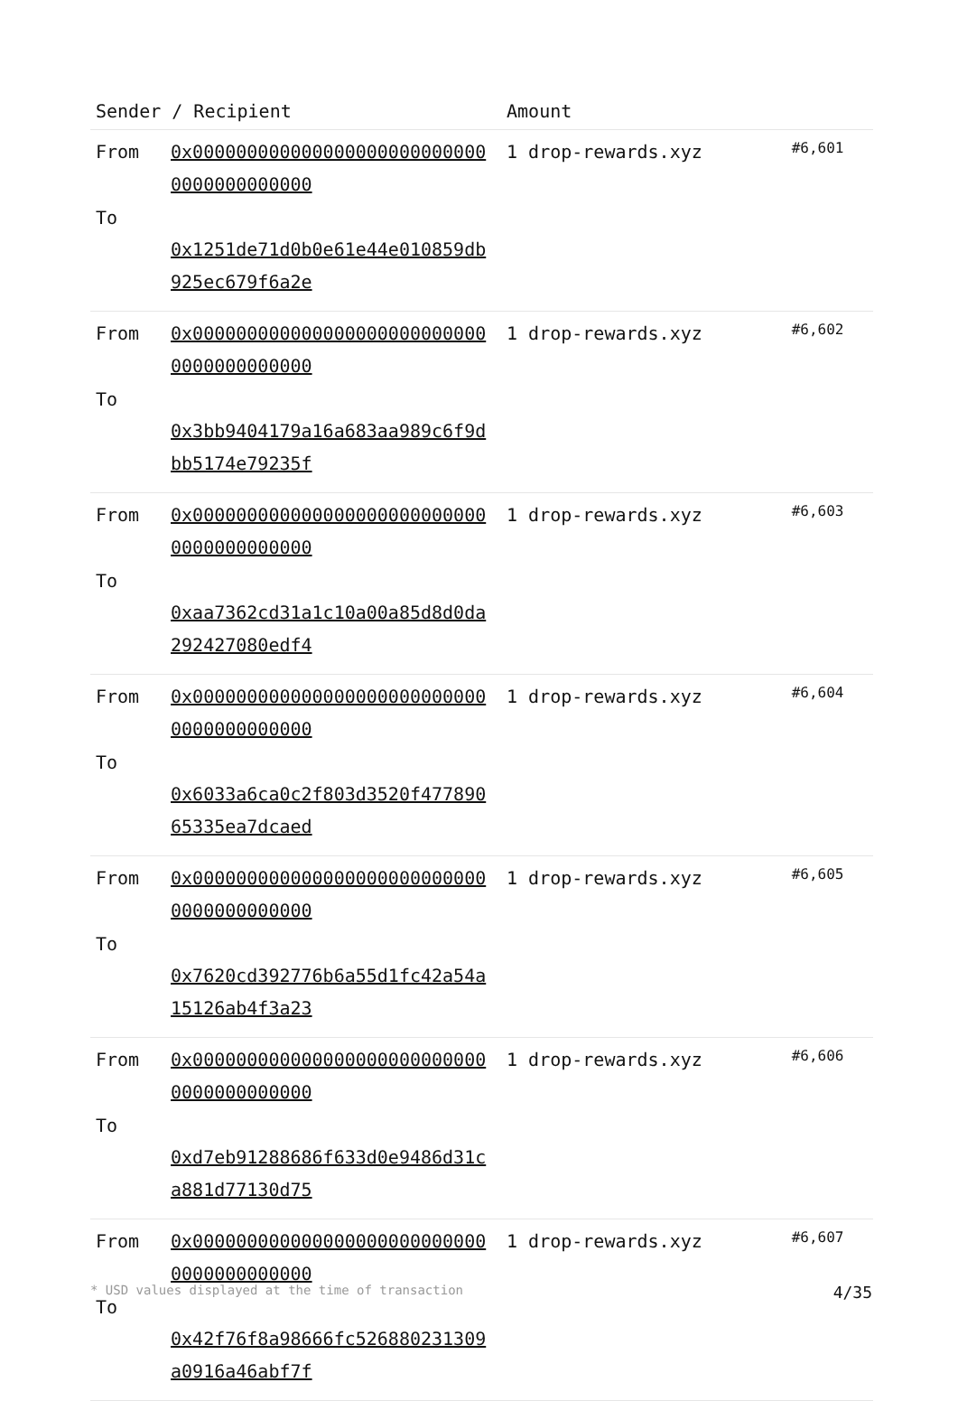| Sender / Recipient | | Amount | |
| --- | --- | --- | --- |
| From To | 0x0000000000000000000000000000000000000000 0x1251de71d0b0e61e44e010859db925ec679f6a2e | 1 drop-rewards.xyz | #6,601 |
| From To | 0x0000000000000000000000000000000000000000 0x3bb9404179a16a683aa989c6f9dbb5174e79235f | 1 drop-rewards.xyz | #6,602 |
| From To | 0x0000000000000000000000000000000000000000 0xaa7362cd31a1c10a00a85d8d0da292427080edf4 | 1 drop-rewards.xyz | #6,603 |
| From To | 0x0000000000000000000000000000000000000000 0x6033a6ca0c2f803d3520f47789065335ea7dcaed | 1 drop-rewards.xyz | #6,604 |
| From To | 0x0000000000000000000000000000000000000000 0x7620cd392776b6a55d1fc42a54a15126ab4f3a23 | 1 drop-rewards.xyz | #6,605 |
| From To | 0x0000000000000000000000000000000000000000 0xd7eb91288686f633d0e9486d31ca881d77130d75 | 1 drop-rewards.xyz | #6,606 |
| From To | 0x0000000000000000000000000000000000000000 0x42f76f8a98666fc526880231309a0916a46abf7f | 1 drop-rewards.xyz | #6,607 |
* USD values displayed at the time of transaction 4/35